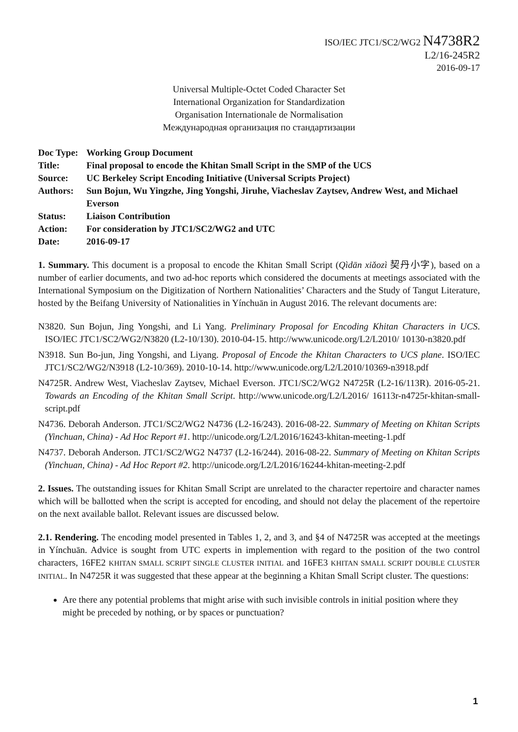ISO/IEC JTC1/SC2/WG2 N4738R2
L2/16-245R2
2016-09-17
Universal Multiple-Octet Coded Character Set
International Organization for Standardization
Organisation Internationale de Normalisation
Международная организация по стандартизации
| Doc Type: | Working Group Document |
| Title: | Final proposal to encode the Khitan Small Script in the SMP of the UCS |
| Source: | UC Berkeley Script Encoding Initiative (Universal Scripts Project) |
| Authors: | Sun Bojun, Wu Yingzhe, Jing Yongshi, Jiruhe, Viacheslav Zaytsev, Andrew West, and Michael Everson |
| Status: | Liaison Contribution |
| Action: | For consideration by JTC1/SC2/WG2 and UTC |
| Date: | 2016-09-17 |
1. Summary. This document is a proposal to encode the Khitan Small Script (Qìdān xiǎozì 契丹小字), based on a number of earlier documents, and two ad-hoc reports which considered the documents at meetings associated with the International Symposium on the Digitization of Northern Nationalities’ Characters and the Study of Tangut Literature, hosted by the Beifang University of Nationalities in Yínchuān in August 2016. The relevant documents are:
N3820. Sun Bojun, Jing Yongshi, and Li Yang. Preliminary Proposal for Encoding Khitan Characters in UCS. ISO/IEC JTC1/SC2/WG2/N3820 (L2-10/130). 2010-04-15. http://www.unicode.org/L2/L2010/ 10130-n3820.pdf
N3918. Sun Bo-jun, Jing Yongshi, and Liyang. Proposal of Encode the Khitan Characters to UCS plane. ISO/IEC JTC1/SC2/WG2/N3918 (L2-10/369). 2010-10-14. http://www.unicode.org/L2/L2010/10369-n3918.pdf
N4725R. Andrew West, Viacheslav Zaytsev, Michael Everson. JTC1/SC2/WG2 N4725R (L2-16/113R). 2016-05-21. Towards an Encoding of the Khitan Small Script. http://www.unicode.org/L2/L2016/ 16113r-n4725r-khitan-small-script.pdf
N4736. Deborah Anderson. JTC1/SC2/WG2 N4736 (L2-16/243). 2016-08-22. Summary of Meeting on Khitan Scripts (Yinchuan, China) - Ad Hoc Report #1. http://unicode.org/L2/L2016/16243-khitan-meeting-1.pdf
N4737. Deborah Anderson. JTC1/SC2/WG2 N4737 (L2-16/244). 2016-08-22. Summary of Meeting on Khitan Scripts (Yinchuan, China) - Ad Hoc Report #2. http://unicode.org/L2/L2016/16244-khitan-meeting-2.pdf
2. Issues. The outstanding issues for Khitan Small Script are unrelated to the character repertoire and character names which will be ballotted when the script is accepted for encoding, and should not delay the placement of the repertoire on the next available ballot. Relevant issues are discussed below.
2.1. Rendering. The encoding model presented in Tables 1, 2, and 3, and §4 of N4725R was accepted at the meetings in Yínchuān. Advice is sought from UTC experts in implemention with regard to the position of the two control characters, 16FE2 KHITAN SMALL SCRIPT SINGLE CLUSTER INITIAL and 16FE3 KHITAN SMALL SCRIPT DOUBLE CLUSTER INITIAL. In N4725R it was suggested that these appear at the beginning a Khitan Small Script cluster. The questions:
Are there any potential problems that might arise with such invisible controls in initial position where they might be preceded by nothing, or by spaces or punctuation?
1